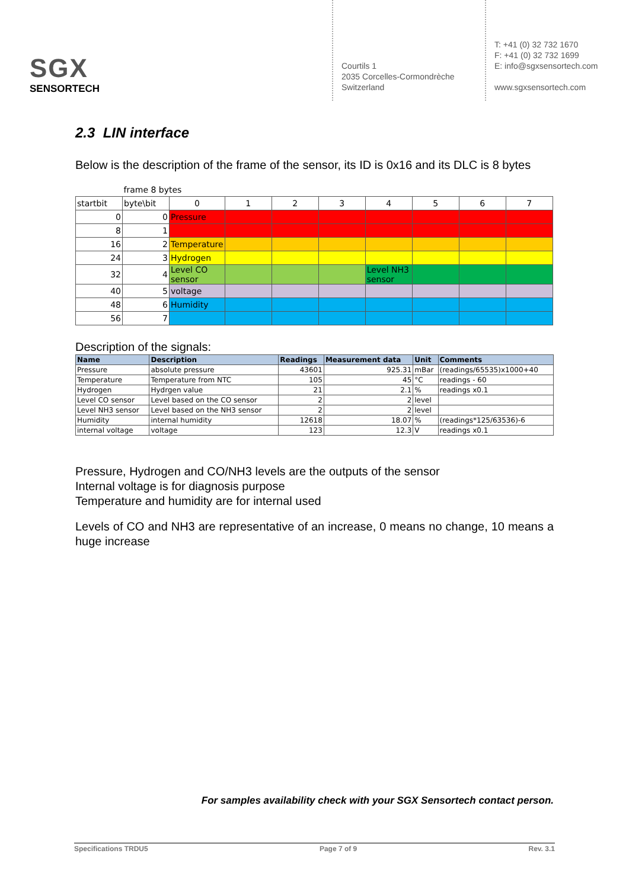SGX
SENSORTECH
Courtils 1
2035 Corcelles-Cormondrèche
Switzerland
T: +41 (0) 32 732 1670
F: +41 (0) 32 732 1699
E: info@sgxsensortech.com
www.sgxsensortech.com
2.3 LIN interface
Below is the description of the frame of the sensor, its ID is 0x16 and its DLC is 8 bytes
| | frame 8 bytes | | | | | | | | |
| startbit | byte\bit | 0 | 1 | 2 | 3 | 4 | 5 | 6 | 7 |
| 0 | 0 | Pressure | | | | | | | |
| 8 | 1 | | | | | | | | |
| 16 | 2 | Temperature | | | | | | | |
| 24 | 3 | Hydrogen | | | | | | | |
| 32 | 4 | Level CO sensor | | | | Level NH3 sensor | | | |
| 40 | 5 | voltage | | | | | | | |
| 48 | 6 | Humidity | | | | | | | |
| 56 | 7 | | | | | | | | |
Description of the signals:
| Name | Description | Readings | Measurement data | Unit | Comments |
| --- | --- | --- | --- | --- | --- |
| Pressure | absolute pressure | 43601 | 925.31 | mBar | (readings/65535)x1000+40 |
| Temperature | Temperature from NTC | 105 | 45 | °C | readings - 60 |
| Hydrogen | Hydrgen value | 21 | 2.1 | % | readings x0.1 |
| Level CO sensor | Level based on the CO sensor | 2 | 2 | level | |
| Level NH3 sensor | Level based on the NH3 sensor | 2 | 2 | level | |
| Humidity | internal humidity | 12618 | 18.07 | % | (readings*125/63536)-6 |
| internal voltage | voltage | 123 | 12.3 | V | readings x0.1 |
Pressure, Hydrogen and CO/NH3 levels are the outputs of the sensor
Internal voltage is for diagnosis purpose
Temperature and humidity are for internal used
Levels of CO and NH3 are representative of an increase, 0 means no change, 10 means a huge increase
For samples availability check with your SGX Sensortech contact person.
Specifications TRDU5 Page 7 of 9 Rev. 3.1